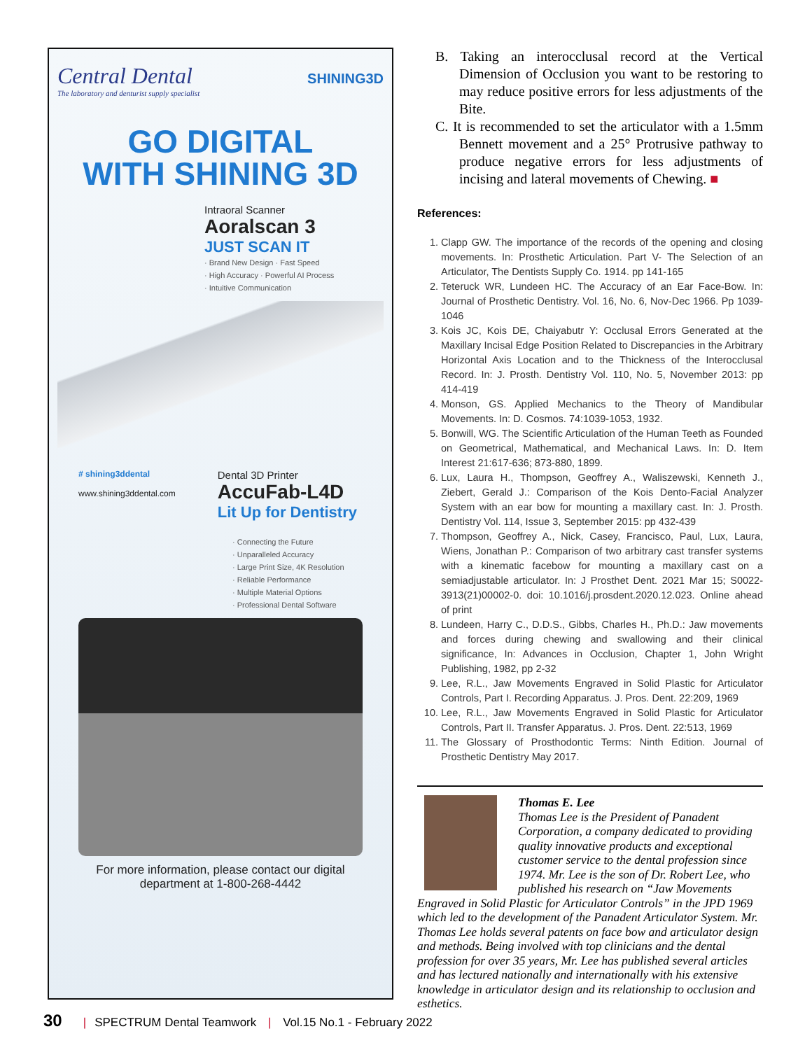Central Dental
The laboratory and denturist supply specialist
SHINING3D
GO DIGITAL
WITH SHINING 3D
Intraoral Scanner
Aoralscan 3
JUST SCAN IT
· Brand New Design · Fast Speed
· High Accuracy · Powerful AI Process
· Intuitive Communication
# shining3ddental
www.shining3ddental.com
Dental 3D Printer
AccuFab-L4D
Lit Up for Dentistry
· Connecting the Future
· Unparalleled Accuracy
· Large Print Size, 4K Resolution
· Reliable Performance
· Multiple Material Options
· Professional Dental Software
For more information, please contact our digital
department at 1-800-268-4442
B. Taking an interocclusal record at the Vertical Dimension of Occlusion you want to be restoring to may reduce positive errors for less adjustments of the Bite.
C. It is recommended to set the articulator with a 1.5mm Bennett movement and a 25° Protrusive pathway to produce negative errors for less adjustments of incising and lateral movements of Chewing. ■
References:
1. Clapp GW. The importance of the records of the opening and closing movements. In: Prosthetic Articulation. Part V- The Selection of an Articulator, The Dentists Supply Co. 1914. pp 141-165
2. Teteruck WR, Lundeen HC. The Accuracy of an Ear Face-Bow. In: Journal of Prosthetic Dentistry. Vol. 16, No. 6, Nov-Dec 1966. Pp 1039-1046
3. Kois JC, Kois DE, Chaiyabutr Y: Occlusal Errors Generated at the Maxillary Incisal Edge Position Related to Discrepancies in the Arbitrary Horizontal Axis Location and to the Thickness of the Interocclusal Record. In: J. Prosth. Dentistry Vol. 110, No. 5, November 2013: pp 414-419
4. Monson, GS. Applied Mechanics to the Theory of Mandibular Movements. In: D. Cosmos. 74:1039-1053, 1932.
5. Bonwill, WG. The Scientific Articulation of the Human Teeth as Founded on Geometrical, Mathematical, and Mechanical Laws. In: D. Item Interest 21:617-636; 873-880, 1899.
6. Lux, Laura H., Thompson, Geoffrey A., Waliszewski, Kenneth J., Ziebert, Gerald J.: Comparison of the Kois Dento-Facial Analyzer System with an ear bow for mounting a maxillary cast. In: J. Prosth. Dentistry Vol. 114, Issue 3, September 2015: pp 432-439
7. Thompson, Geoffrey A., Nick, Casey, Francisco, Paul, Lux, Laura, Wiens, Jonathan P.: Comparison of two arbitrary cast transfer systems with a kinematic facebow for mounting a maxillary cast on a semiadjustable articulator. In: J Prosthet Dent. 2021 Mar 15; S0022-3913(21)00002-0. doi: 10.1016/j.prosdent.2020.12.023. Online ahead of print
8. Lundeen, Harry C., D.D.S., Gibbs, Charles H., Ph.D.: Jaw movements and forces during chewing and swallowing and their clinical significance, In: Advances in Occlusion, Chapter 1, John Wright Publishing, 1982, pp 2-32
9. Lee, R.L., Jaw Movements Engraved in Solid Plastic for Articulator Controls, Part I. Recording Apparatus. J. Pros. Dent. 22:209, 1969
10. Lee, R.L., Jaw Movements Engraved in Solid Plastic for Articulator Controls, Part II. Transfer Apparatus. J. Pros. Dent. 22:513, 1969
11. The Glossary of Prosthodontic Terms: Ninth Edition. Journal of Prosthetic Dentistry May 2017.
Thomas E. Lee
Thomas Lee is the President of Panadent Corporation, a company dedicated to providing quality innovative products and exceptional customer service to the dental profession since 1974. Mr. Lee is the son of Dr. Robert Lee, who published his research on “Jaw Movements Engraved in Solid Plastic for Articulator Controls” in the JPD 1969 which led to the development of the Panadent Articulator System. Mr. Thomas Lee holds several patents on face bow and articulator design and methods. Being involved with top clinicians and the dental profession for over 35 years, Mr. Lee has published several articles and has lectured nationally and internationally with his extensive knowledge in articulator design and its relationship to occlusion and esthetics.
30 | SPECTRUM Dental Teamwork | Vol.15 No.1 - February 2022